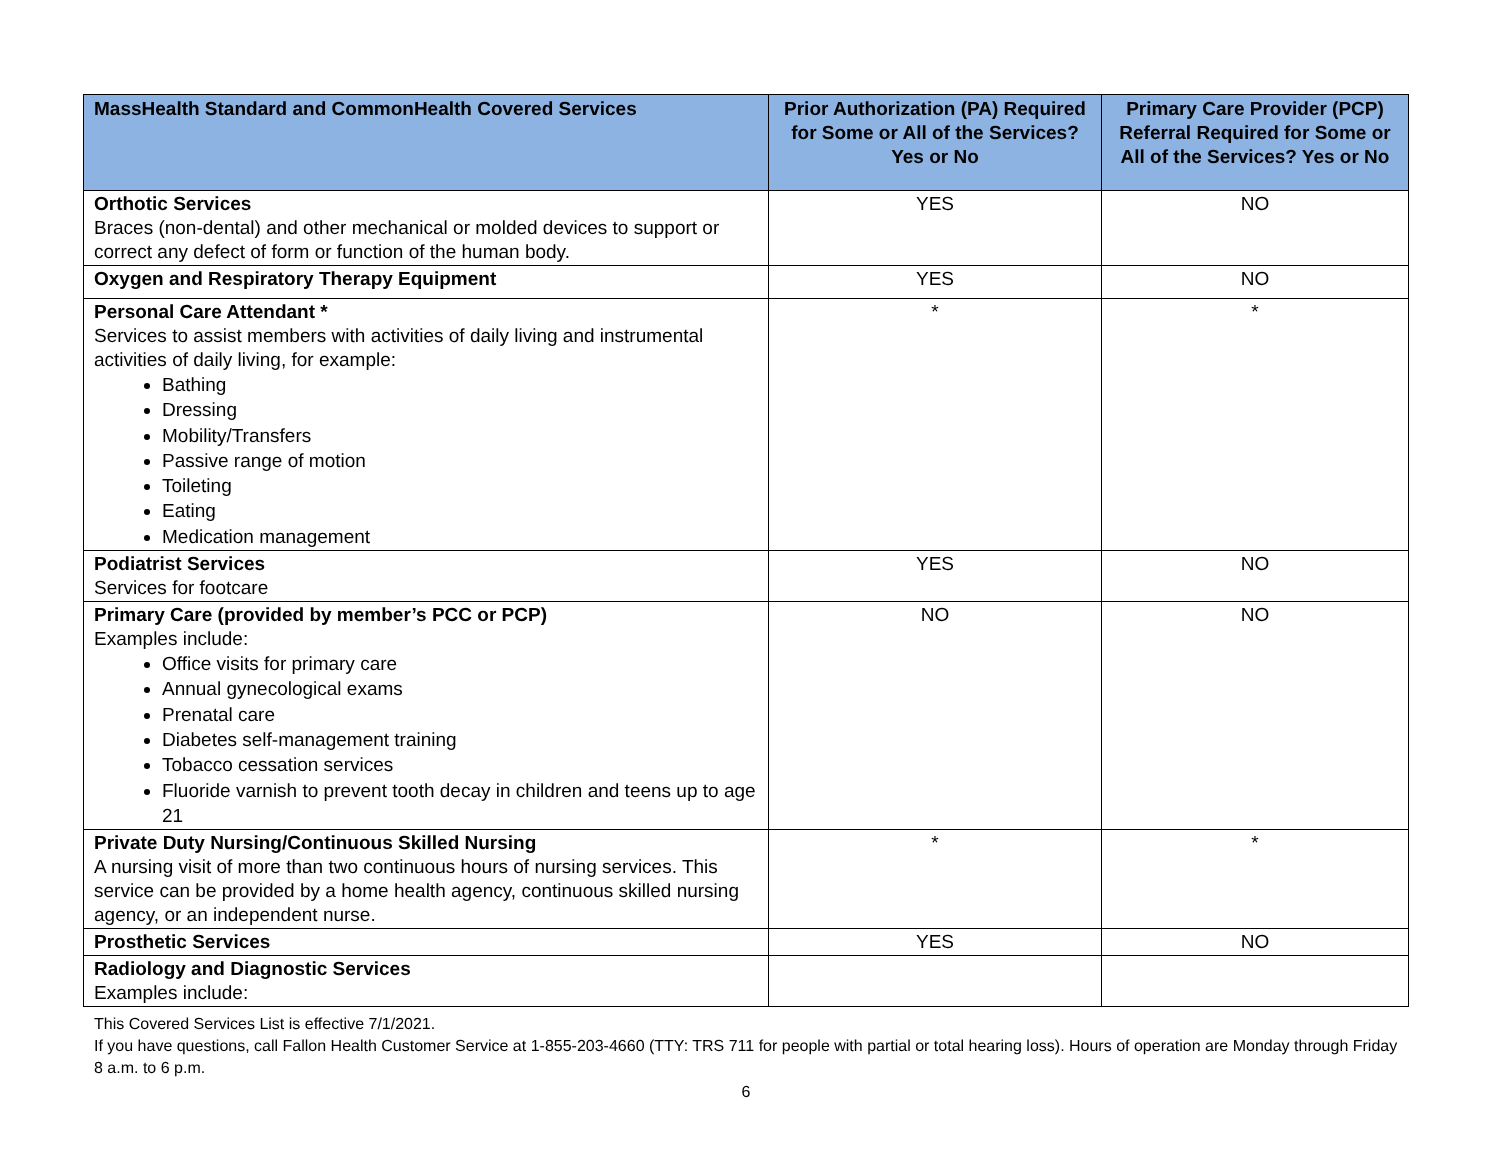| MassHealth Standard and CommonHealth Covered Services | Prior Authorization (PA) Required for Some or All of the Services? Yes or No | Primary Care Provider (PCP) Referral Required for Some or All of the Services? Yes or No |
| --- | --- | --- |
| Orthotic Services Braces (non-dental) and other mechanical or molded devices to support or correct any defect of form or function of the human body. | YES | NO |
| Oxygen and Respiratory Therapy Equipment | YES | NO |
| Personal Care Attendant * Services to assist members with activities of daily living and instrumental activities of daily living, for example: Bathing Dressing Mobility/Transfers Passive range of motion Toileting Eating Medication management | * | * |
| Podiatrist Services Services for footcare | YES | NO |
| Primary Care (provided by member’s PCC or PCP) Examples include: Office visits for primary care Annual gynecological exams Prenatal care Diabetes self-management training Tobacco cessation services Fluoride varnish to prevent tooth decay in children and teens up to age 21 | NO | NO |
| Private Duty Nursing/Continuous Skilled Nursing A nursing visit of more than two continuous hours of nursing services. This service can be provided by a home health agency, continuous skilled nursing agency, or an independent nurse. | * | * |
| Prosthetic Services | YES | NO |
| Radiology and Diagnostic Services Examples include: | | |
This Covered Services List is effective 7/1/2021.
If you have questions, call Fallon Health Customer Service at 1-855-203-4660 (TTY: TRS 711 for people with partial or total hearing loss). Hours of operation are Monday through Friday 8 a.m. to 6 p.m.
6